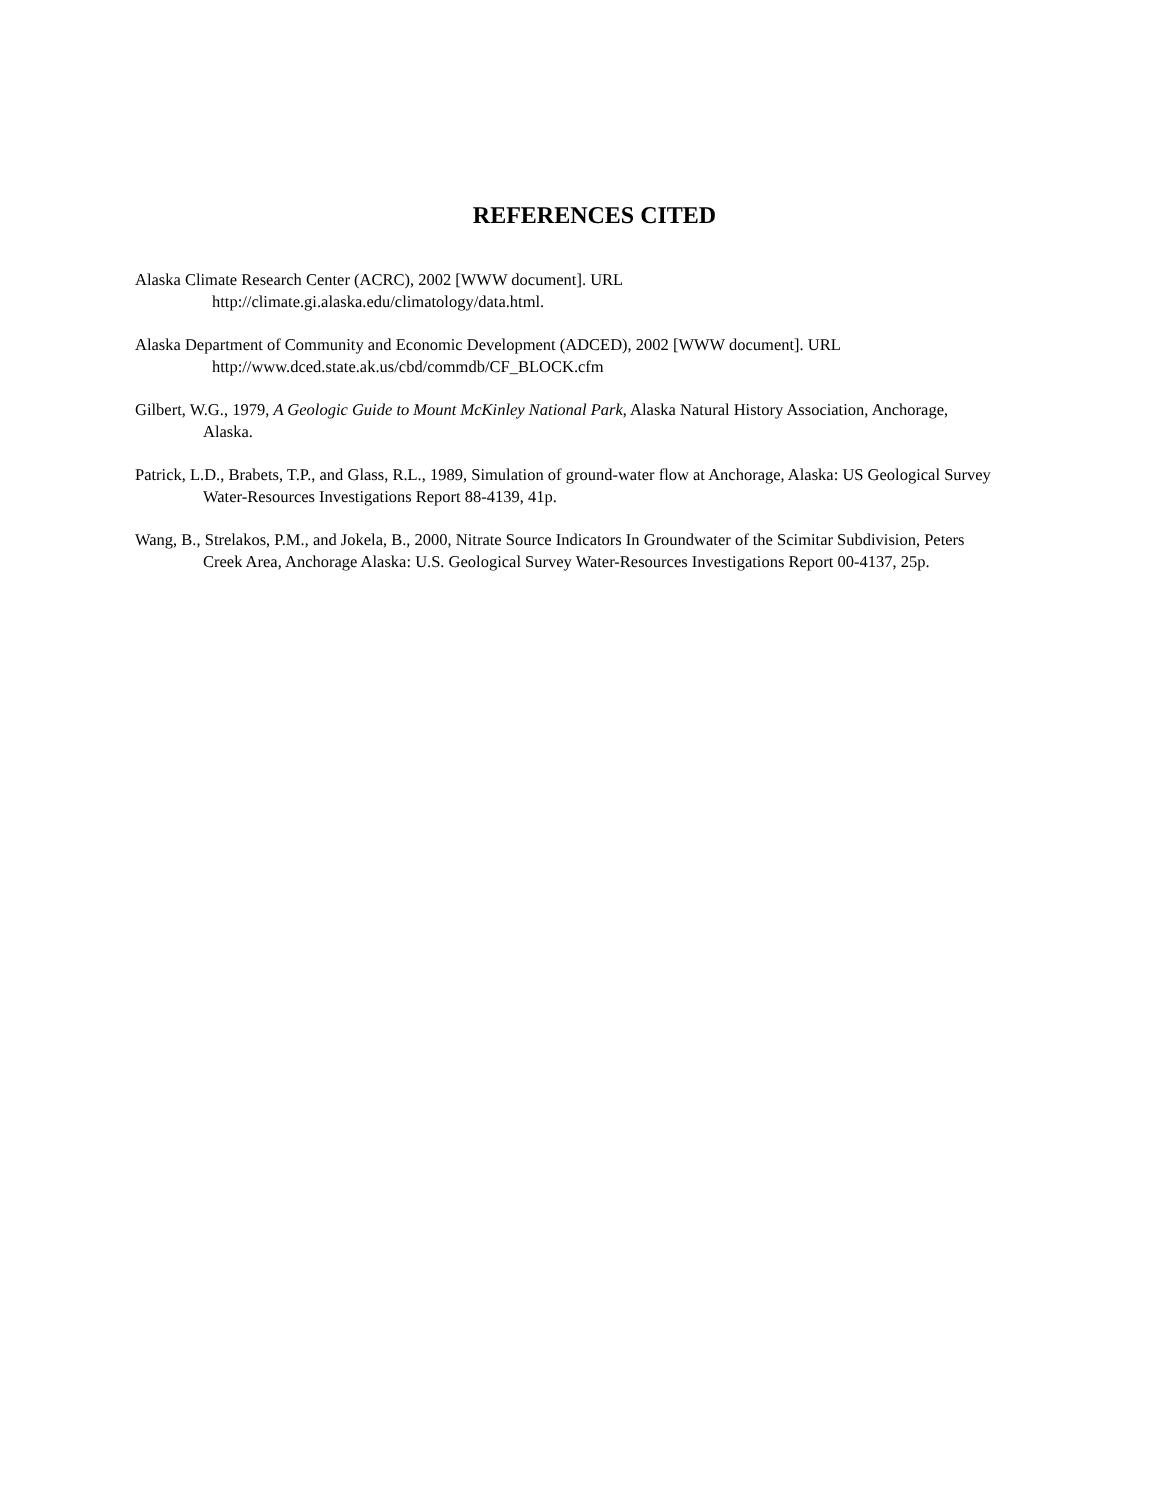REFERENCES CITED
Alaska Climate Research Center (ACRC), 2002 [WWW document]. URL
http://climate.gi.alaska.edu/climatology/data.html.
Alaska Department of Community and Economic Development (ADCED), 2002 [WWW document]. URL
http://www.dced.state.ak.us/cbd/commdb/CF_BLOCK.cfm
Gilbert, W.G., 1979, A Geologic Guide to Mount McKinley National Park, Alaska Natural History Association, Anchorage, Alaska.
Patrick, L.D., Brabets, T.P., and Glass, R.L., 1989, Simulation of ground-water flow at Anchorage, Alaska: US Geological Survey Water-Resources Investigations Report 88-4139, 41p.
Wang, B., Strelakos, P.M., and Jokela, B., 2000, Nitrate Source Indicators In Groundwater of the Scimitar Subdivision, Peters Creek Area, Anchorage Alaska: U.S. Geological Survey Water-Resources Investigations Report 00-4137, 25p.